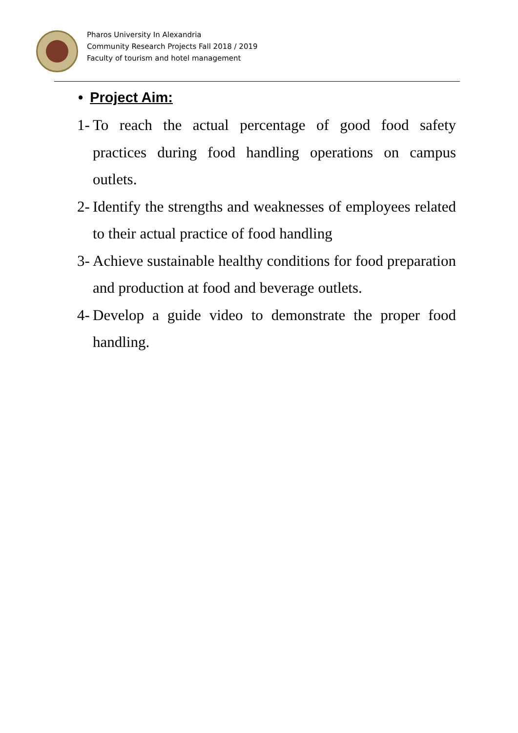Pharos University In Alexandria
Community Research Projects Fall 2018 / 2019
Faculty of tourism and hotel management
• Project Aim:
1- To reach the actual percentage of good food safety practices during food handling operations on campus outlets.
2- Identify the strengths and weaknesses of employees related to their actual practice of food handling
3- Achieve sustainable healthy conditions for food preparation and production at food and beverage outlets.
4- Develop a guide video to demonstrate the proper food handling.